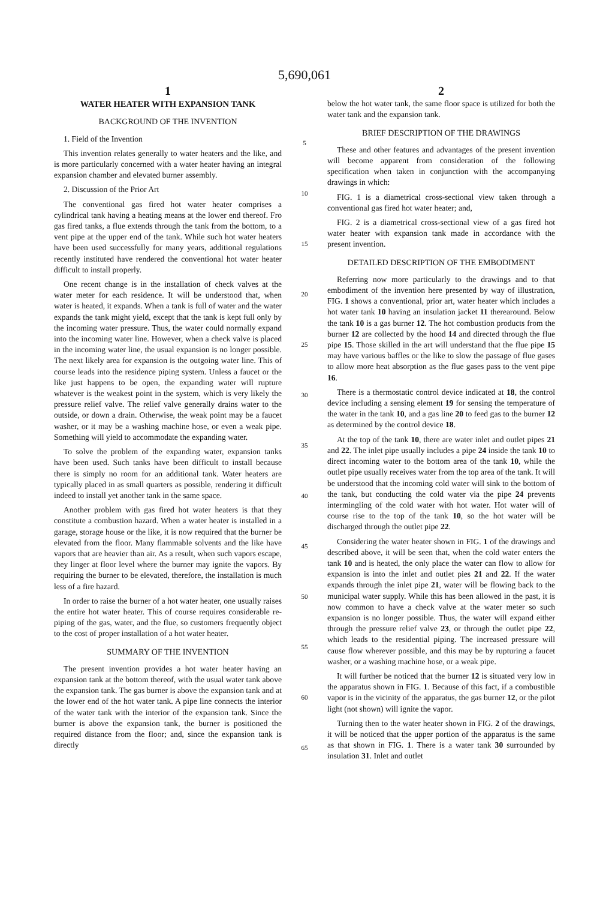5,690,061
1
WATER HEATER WITH EXPANSION TANK
BACKGROUND OF THE INVENTION
1. Field of the Invention
This invention relates generally to water heaters and the like, and is more particularly concerned with a water heater having an integral expansion chamber and elevated burner assembly.
2. Discussion of the Prior Art
The conventional gas fired hot water heater comprises a cylindrical tank having a heating means at the lower end thereof. Fro gas fired tanks, a flue extends through the tank from the bottom, to a vent pipe at the upper end of the tank. While such hot water heaters have been used successfully for many years, additional regulations recently instituted have rendered the conventional hot water heater difficult to install properly.
One recent change is in the installation of check valves at the water meter for each residence. It will be understood that, when water is heated, it expands. When a tank is full of water and the water expands the tank might yield, except that the tank is kept full only by the incoming water pressure. Thus, the water could normally expand into the incoming water line. However, when a check valve is placed in the incoming water line, the usual expansion is no longer possible. The next likely area for expansion is the outgoing water line. This of course leads into the residence piping system. Unless a faucet or the like just happens to be open, the expanding water will rupture whatever is the weakest point in the system, which is very likely the pressure relief valve. The relief valve generally drains water to the outside, or down a drain. Otherwise, the weak point may be a faucet washer, or it may be a washing machine hose, or even a weak pipe. Something will yield to accommodate the expanding water.
To solve the problem of the expanding water, expansion tanks have been used. Such tanks have been difficult to install because there is simply no room for an additional tank. Water heaters are typically placed in as small quarters as possible, rendering it difficult indeed to install yet another tank in the same space.
Another problem with gas fired hot water heaters is that they constitute a combustion hazard. When a water heater is installed in a garage, storage house or the like, it is now required that the burner be elevated from the floor. Many flammable solvents and the like have vapors that are heavier than air. As a result, when such vapors escape, they linger at floor level where the burner may ignite the vapors. By requiring the burner to be elevated, therefore, the installation is much less of a fire hazard.
In order to raise the burner of a hot water heater, one usually raises the entire hot water heater. This of course requires considerable re-piping of the gas, water, and the flue, so customers frequently object to the cost of proper installation of a hot water heater.
SUMMARY OF THE INVENTION
The present invention provides a hot water heater having an expansion tank at the bottom thereof, with the usual water tank above the expansion tank. The gas burner is above the expansion tank and at the lower end of the hot water tank. A pipe line connects the interior of the water tank with the interior of the expansion tank. Since the burner is above the expansion tank, the burner is positioned the required distance from the floor; and, since the expansion tank is directly
5
10
15
20
25
30
35
40
45
50
55
60
65
2
below the hot water tank, the same floor space is utilized for both the water tank and the expansion tank.
BRIEF DESCRIPTION OF THE DRAWINGS
These and other features and advantages of the present invention will become apparent from consideration of the following specification when taken in conjunction with the accompanying drawings in which:
FIG. 1 is a diametrical cross-sectional view taken through a conventional gas fired hot water heater; and,
FIG. 2 is a diametrical cross-sectional view of a gas fired hot water heater with expansion tank made in accordance with the present invention.
DETAILED DESCRIPTION OF THE EMBODIMENT
Referring now more particularly to the drawings and to that embodiment of the invention here presented by way of illustration, FIG. 1 shows a conventional, prior art, water heater which includes a hot water tank 10 having an insulation jacket 11 therearound. Below the tank 10 is a gas burner 12. The hot combustion products from the burner 12 are collected by the hood 14 and directed through the flue pipe 15. Those skilled in the art will understand that the flue pipe 15 may have various baffles or the like to slow the passage of flue gases to allow more heat absorption as the flue gases pass to the vent pipe 16.
There is a thermostatic control device indicated at 18, the control device including a sensing element 19 for sensing the temperature of the water in the tank 10, and a gas line 20 to feed gas to the burner 12 as determined by the control device 18.
At the top of the tank 10, there are water inlet and outlet pipes 21 and 22. The inlet pipe usually includes a pipe 24 inside the tank 10 to direct incoming water to the bottom area of the tank 10, while the outlet pipe usually receives water from the top area of the tank. It will be understood that the incoming cold water will sink to the bottom of the tank, but conducting the cold water via the pipe 24 prevents intermingling of the cold water with hot water. Hot water will of course rise to the top of the tank 10, so the hot water will be discharged through the outlet pipe 22.
Considering the water heater shown in FIG. 1 of the drawings and described above, it will be seen that, when the cold water enters the tank 10 and is heated, the only place the water can flow to allow for expansion is into the inlet and outlet pies 21 and 22. If the water expands through the inlet pipe 21, water will be flowing back to the municipal water supply. While this has been allowed in the past, it is now common to have a check valve at the water meter so such expansion is no longer possible. Thus, the water will expand either through the pressure relief valve 23, or through the outlet pipe 22, which leads to the residential piping. The increased pressure will cause flow wherever possible, and this may be by rupturing a faucet washer, or a washing machine hose, or a weak pipe.
It will further be noticed that the burner 12 is situated very low in the apparatus shown in FIG. 1. Because of this fact, if a combustible vapor is in the vicinity of the apparatus, the gas burner 12, or the pilot light (not shown) will ignite the vapor.
Turning then to the water heater shown in FIG. 2 of the drawings, it will be noticed that the upper portion of the apparatus is the same as that shown in FIG. 1. There is a water tank 30 surrounded by insulation 31. Inlet and outlet